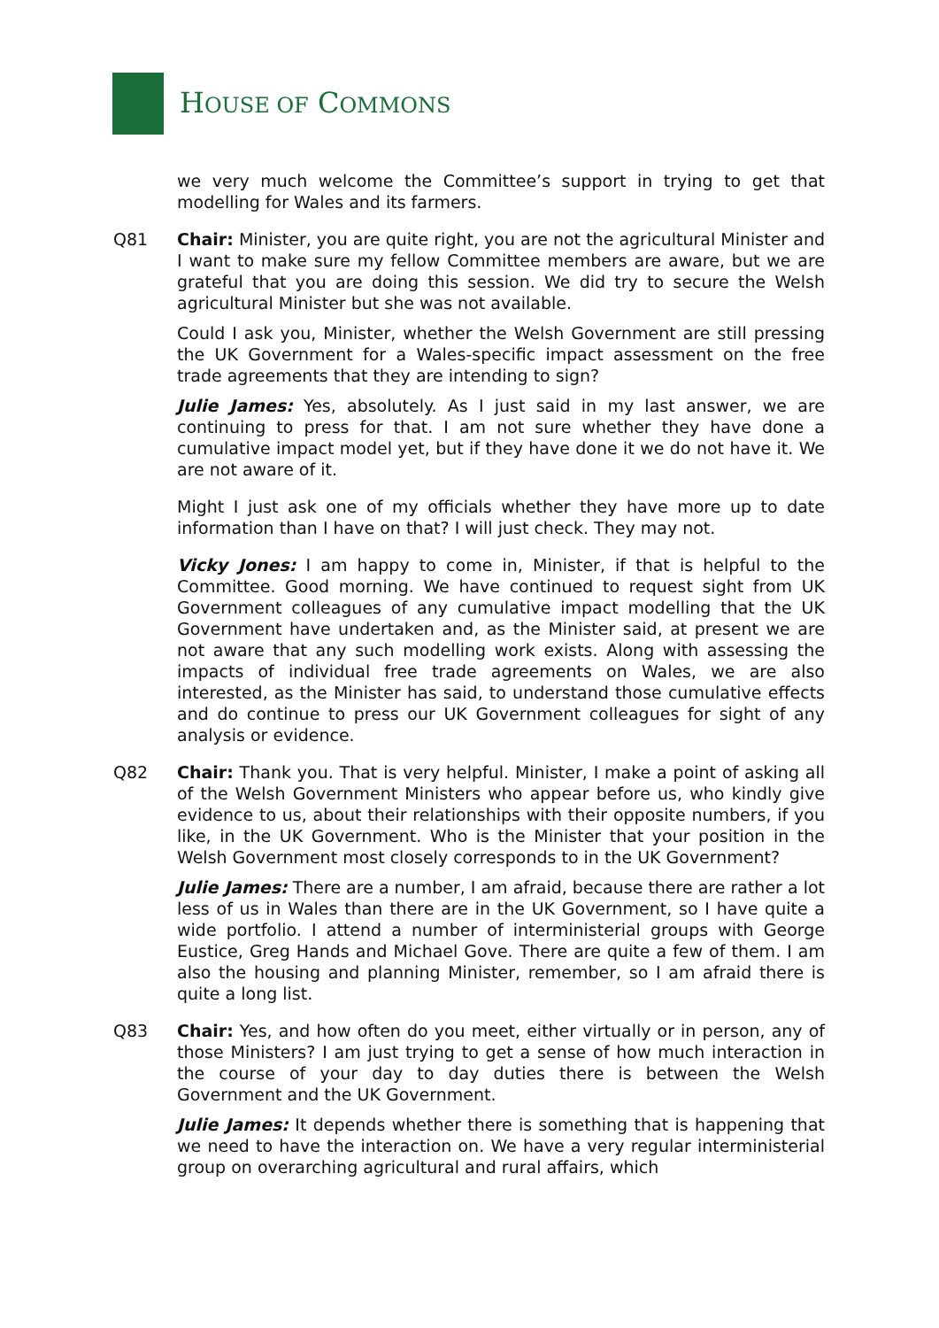HOUSE OF COMMONS
we very much welcome the Committee’s support in trying to get that modelling for Wales and its farmers.
Q81 Chair: Minister, you are quite right, you are not the agricultural Minister and I want to make sure my fellow Committee members are aware, but we are grateful that you are doing this session. We did try to secure the Welsh agricultural Minister but she was not available.
Could I ask you, Minister, whether the Welsh Government are still pressing the UK Government for a Wales-specific impact assessment on the free trade agreements that they are intending to sign?
Julie James: Yes, absolutely. As I just said in my last answer, we are continuing to press for that. I am not sure whether they have done a cumulative impact model yet, but if they have done it we do not have it. We are not aware of it.
Might I just ask one of my officials whether they have more up to date information than I have on that? I will just check. They may not.
Vicky Jones: I am happy to come in, Minister, if that is helpful to the Committee. Good morning. We have continued to request sight from UK Government colleagues of any cumulative impact modelling that the UK Government have undertaken and, as the Minister said, at present we are not aware that any such modelling work exists. Along with assessing the impacts of individual free trade agreements on Wales, we are also interested, as the Minister has said, to understand those cumulative effects and do continue to press our UK Government colleagues for sight of any analysis or evidence.
Q82 Chair: Thank you. That is very helpful. Minister, I make a point of asking all of the Welsh Government Ministers who appear before us, who kindly give evidence to us, about their relationships with their opposite numbers, if you like, in the UK Government. Who is the Minister that your position in the Welsh Government most closely corresponds to in the UK Government?
Julie James: There are a number, I am afraid, because there are rather a lot less of us in Wales than there are in the UK Government, so I have quite a wide portfolio. I attend a number of interministerial groups with George Eustice, Greg Hands and Michael Gove. There are quite a few of them. I am also the housing and planning Minister, remember, so I am afraid there is quite a long list.
Q83 Chair: Yes, and how often do you meet, either virtually or in person, any of those Ministers? I am just trying to get a sense of how much interaction in the course of your day to day duties there is between the Welsh Government and the UK Government.
Julie James: It depends whether there is something that is happening that we need to have the interaction on. We have a very regular interministerial group on overarching agricultural and rural affairs, which